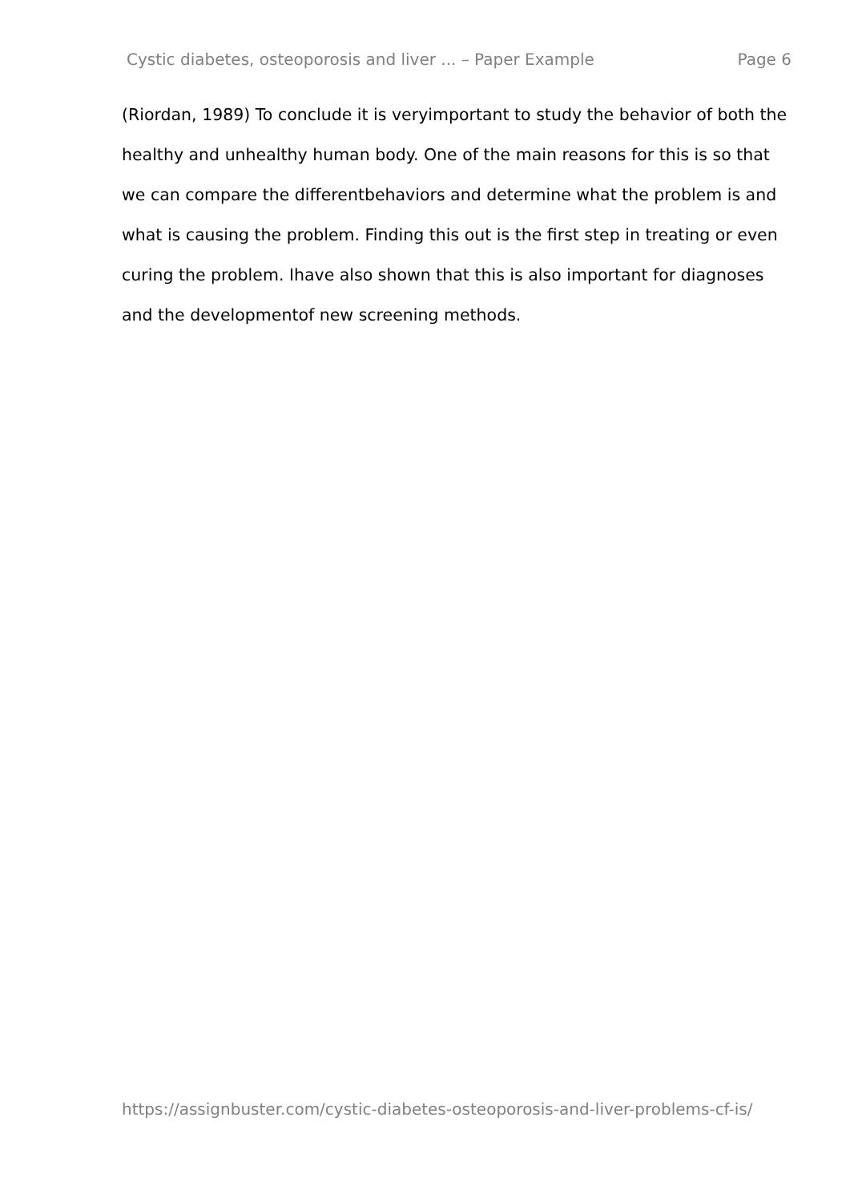Cystic diabetes, osteoporosis and liver ... – Paper Example Page 6
(Riordan, 1989) To conclude it is veryimportant to study the behavior of both the healthy and unhealthy human body. One of the main reasons for this is so that we can compare the differentbehaviors and determine what the problem is and what is causing the problem. Finding this out is the first step in treating or even curing the problem. Ihave also shown that this is also important for diagnoses and the developmentof new screening methods.
https://assignbuster.com/cystic-diabetes-osteoporosis-and-liver-problems-cf-is/